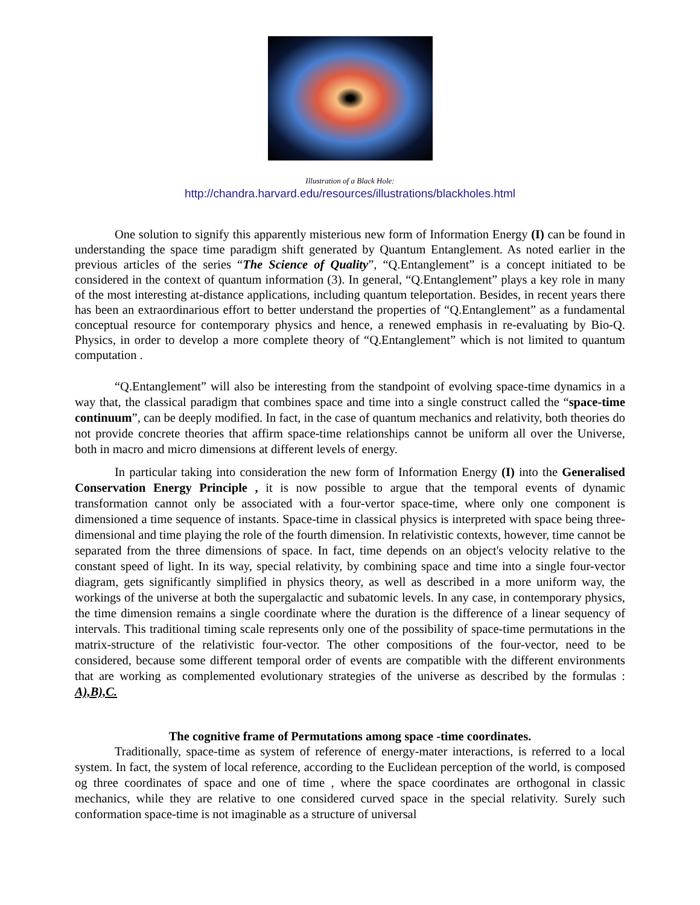Illustration of a Black Hole:
http://chandra.harvard.edu/resources/illustrations/blackholes.html
One solution to signify this apparently misterious new form of Information Energy (I) can be found in understanding the space time paradigm shift generated by Quantum Entanglement. As noted earlier in the previous articles of the series “The Science of Quality”, “Q.Entanglement” is a concept initiated to be considered in the context of quantum information (3). In general, “Q.Entanglement” plays a key role in many of the most interesting at-distance applications, including quantum teleportation. Besides, in recent years there has been an extraordinarious effort to better understand the properties of “Q.Entanglement” as a fundamental conceptual resource for contemporary physics and hence, a renewed emphasis in re-evaluating by Bio-Q. Physics, in order to develop a more complete theory of “Q.Entanglement” which is not limited to quantum computation .
“Q.Entanglement” will also be interesting from the standpoint of evolving space-time dynamics in a way that, the classical paradigm that combines space and time into a single construct called the “space-time continuum”, can be deeply modified. In fact, in the case of quantum mechanics and relativity, both theories do not provide concrete theories that affirm space-time relationships cannot be uniform all over the Universe, both in macro and micro dimensions at different levels of energy.
In particular taking into consideration the new form of Information Energy (I) into the Generalised Conservation Energy Principle , it is now possible to argue that the temporal events of dynamic transformation cannot only be associated with a four-vertor space-time, where only one component is dimensioned a time sequence of instants. Space-time in classical physics is interpreted with space being three-dimensional and time playing the role of the fourth dimension. In relativistic contexts, however, time cannot be separated from the three dimensions of space. In fact, time depends on an object's velocity relative to the constant speed of light. In its way, special relativity, by combining space and time into a single four-vector diagram, gets significantly simplified in physics theory, as well as described in a more uniform way, the workings of the universe at both the supergalactic and subatomic levels. In any case, in contemporary physics, the time dimension remains a single coordinate where the duration is the difference of a linear sequency of intervals. This traditional timing scale represents only one of the possibility of space-time permutations in the matrix-structure of the relativistic four-vector. The other compositions of the four-vector, need to be considered, because some different temporal order of events are compatible with the different environments that are working as complemented evolutionary strategies of the universe as described by the formulas : A),B),C.
The cognitive frame of Permutations among space -time coordinates.
Traditionally, space-time as system of reference of energy-mater interactions, is referred to a local system. In fact, the system of local reference, according to the Euclidean perception of the world, is composed og three coordinates of space and one of time , where the space coordinates are orthogonal in classic mechanics, while they are relative to one considered curved space in the special relativity. Surely such conformation space-time is not imaginable as a structure of universal